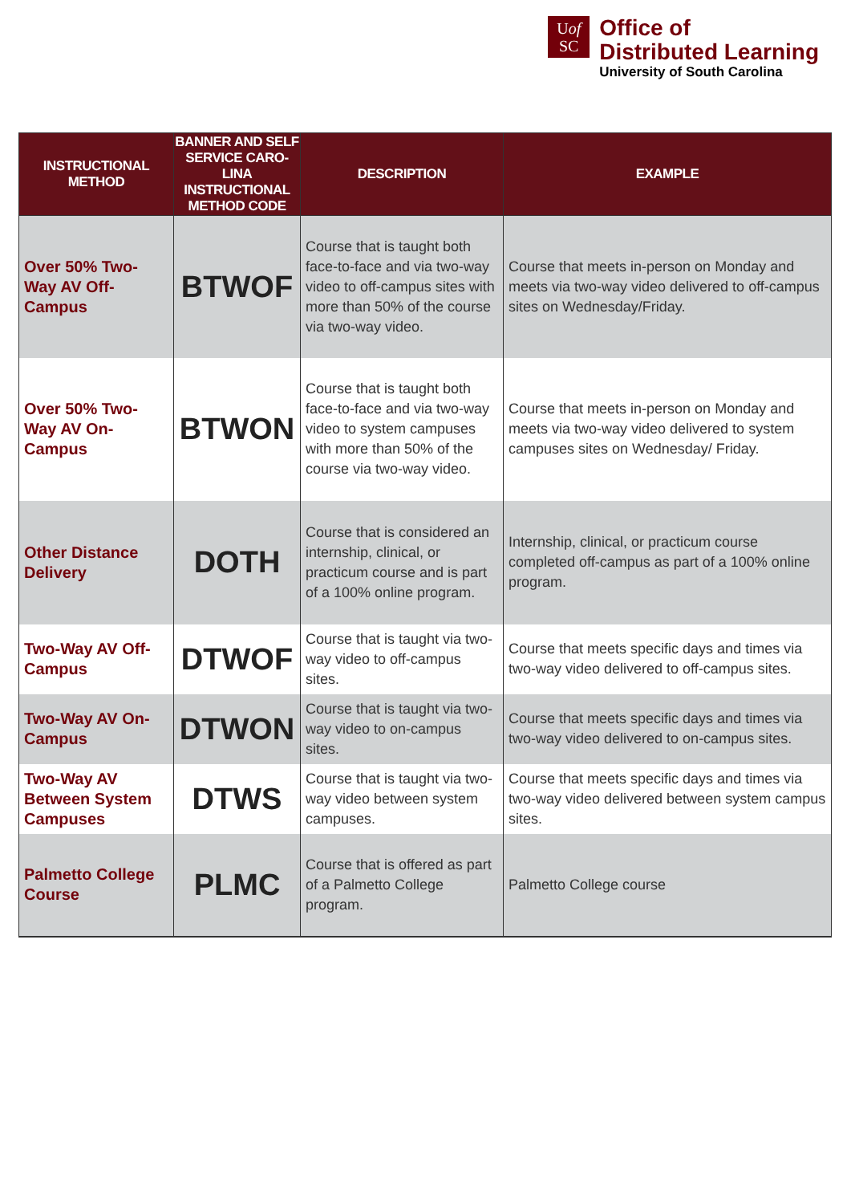Uof
SC
Office of
Distributed Learning
University of South Carolina
| INSTRUCTIONAL METHOD | BANNER AND SELF SERVICE CARO-LINA INSTRUCTIONAL METHOD CODE | DESCRIPTION | EXAMPLE |
| --- | --- | --- | --- |
| Over 50% Two-Way AV Off-Campus | BTWOF | Course that is taught both face-to-face and via two-way video to off-campus sites with more than 50% of the course via two-way video. | Course that meets in-person on Monday and meets via two-way video delivered to off-campus sites on Wednesday/Friday. |
| Over 50% Two-Way AV On-Campus | BTWON | Course that is taught both face-to-face and via two-way video to system campuses with more than 50% of the course via two-way video. | Course that meets in-person on Monday and meets via two-way video delivered to system campuses sites on Wednesday/ Friday. |
| Other Distance Delivery | DOTH | Course that is considered an internship, clinical, or practicum course and is part of a 100% online program. | Internship, clinical, or practicum course completed off-campus as part of a 100% online program. |
| Two-Way AV Off-Campus | DTWOF | Course that is taught via two-way video to off-campus sites. | Course that meets specific days and times via two-way video delivered to off-campus sites. |
| Two-Way AV On-Campus | DTWON | Course that is taught via two-way video to on-campus sites. | Course that meets specific days and times via two-way video delivered to on-campus sites. |
| Two-Way AV Between System Campuses | DTWS | Course that is taught via two-way video between system campuses. | Course that meets specific days and times via two-way video delivered between system campus sites. |
| Palmetto College Course | PLMC | Course that is offered as part of a Palmetto College program. | Palmetto College course |